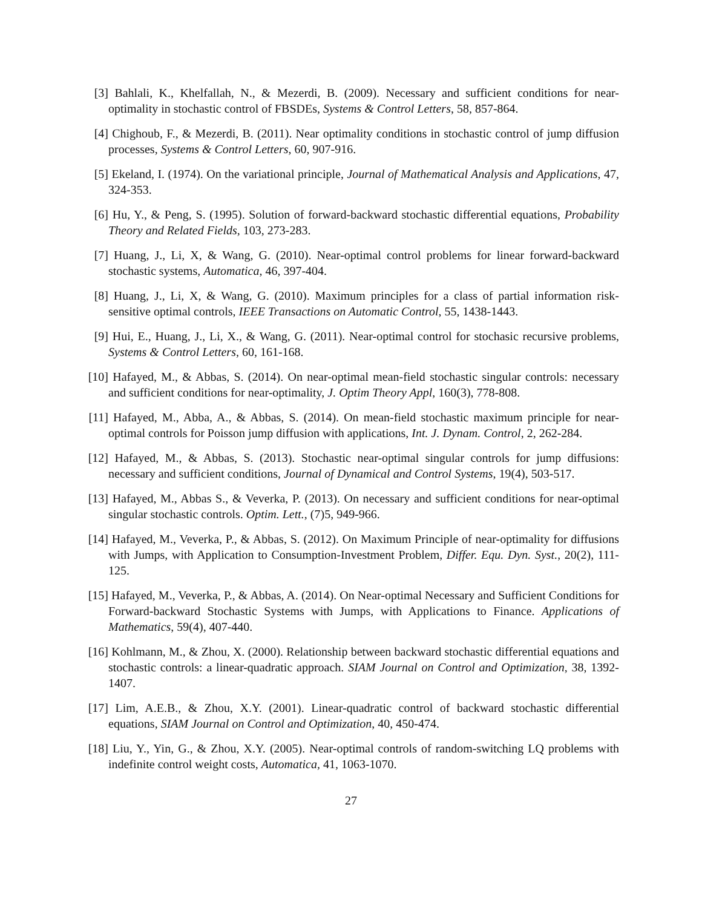[3] Bahlali, K., Khelfallah, N., & Mezerdi, B. (2009). Necessary and sufficient conditions for near-optimality in stochastic control of FBSDEs, Systems & Control Letters, 58, 857-864.
[4] Chighoub, F., & Mezerdi, B. (2011). Near optimality conditions in stochastic control of jump diffusion processes, Systems & Control Letters, 60, 907-916.
[5] Ekeland, I. (1974). On the variational principle, Journal of Mathematical Analysis and Applications, 47, 324-353.
[6] Hu, Y., & Peng, S. (1995). Solution of forward-backward stochastic differential equations, Probability Theory and Related Fields, 103, 273-283.
[7] Huang, J., Li, X, & Wang, G. (2010). Near-optimal control problems for linear forward-backward stochastic systems, Automatica, 46, 397-404.
[8] Huang, J., Li, X, & Wang, G. (2010). Maximum principles for a class of partial information risk-sensitive optimal controls, IEEE Transactions on Automatic Control, 55, 1438-1443.
[9] Hui, E., Huang, J., Li, X., & Wang, G. (2011). Near-optimal control for stochasic recursive problems, Systems & Control Letters, 60, 161-168.
[10]
Hafayed, M., & Abbas, S. (2014). On near-optimal mean-field stochastic singular controls: necessary and sufficient conditions for near-optimality, J. Optim Theory Appl, 160(3), 778-808.
[11]
Hafayed, M., Abba, A., & Abbas, S. (2014). On mean-field stochastic maximum principle for near-optimal controls for Poisson jump diffusion with applications, Int. J. Dynam. Control, 2, 262-284.
[12]
Hafayed, M., & Abbas, S. (2013). Stochastic near-optimal singular controls for jump diffusions: necessary and sufficient conditions, Journal of Dynamical and Control Systems, 19(4), 503-517.
[13]
Hafayed, M., Abbas S., & Veverka, P. (2013). On necessary and sufficient conditions for near-optimal singular stochastic controls. Optim. Lett., (7)5, 949-966.
[14]
Hafayed, M., Veverka, P., & Abbas, S. (2012). On Maximum Principle of near-optimality for diffusions with Jumps, with Application to Consumption-Investment Problem, Differ. Equ. Dyn. Syst., 20(2), 111-125.
[15]
Hafayed, M., Veverka, P., & Abbas, A. (2014). On Near-optimal Necessary and Sufficient Conditions for Forward-backward Stochastic Systems with Jumps, with Applications to Finance. Applications of Mathematics, 59(4), 407-440.
[16]
Kohlmann, M., & Zhou, X. (2000). Relationship between backward stochastic differential equations and stochastic controls: a linear-quadratic approach. SIAM Journal on Control and Optimization, 38, 1392-1407.
[17]
Lim, A.E.B., & Zhou, X.Y. (2001). Linear-quadratic control of backward stochastic differential equations, SIAM Journal on Control and Optimization, 40, 450-474.
[18]
Liu, Y., Yin, G., & Zhou, X.Y. (2005). Near-optimal controls of random-switching LQ problems with indefinite control weight costs, Automatica, 41, 1063-1070.
27